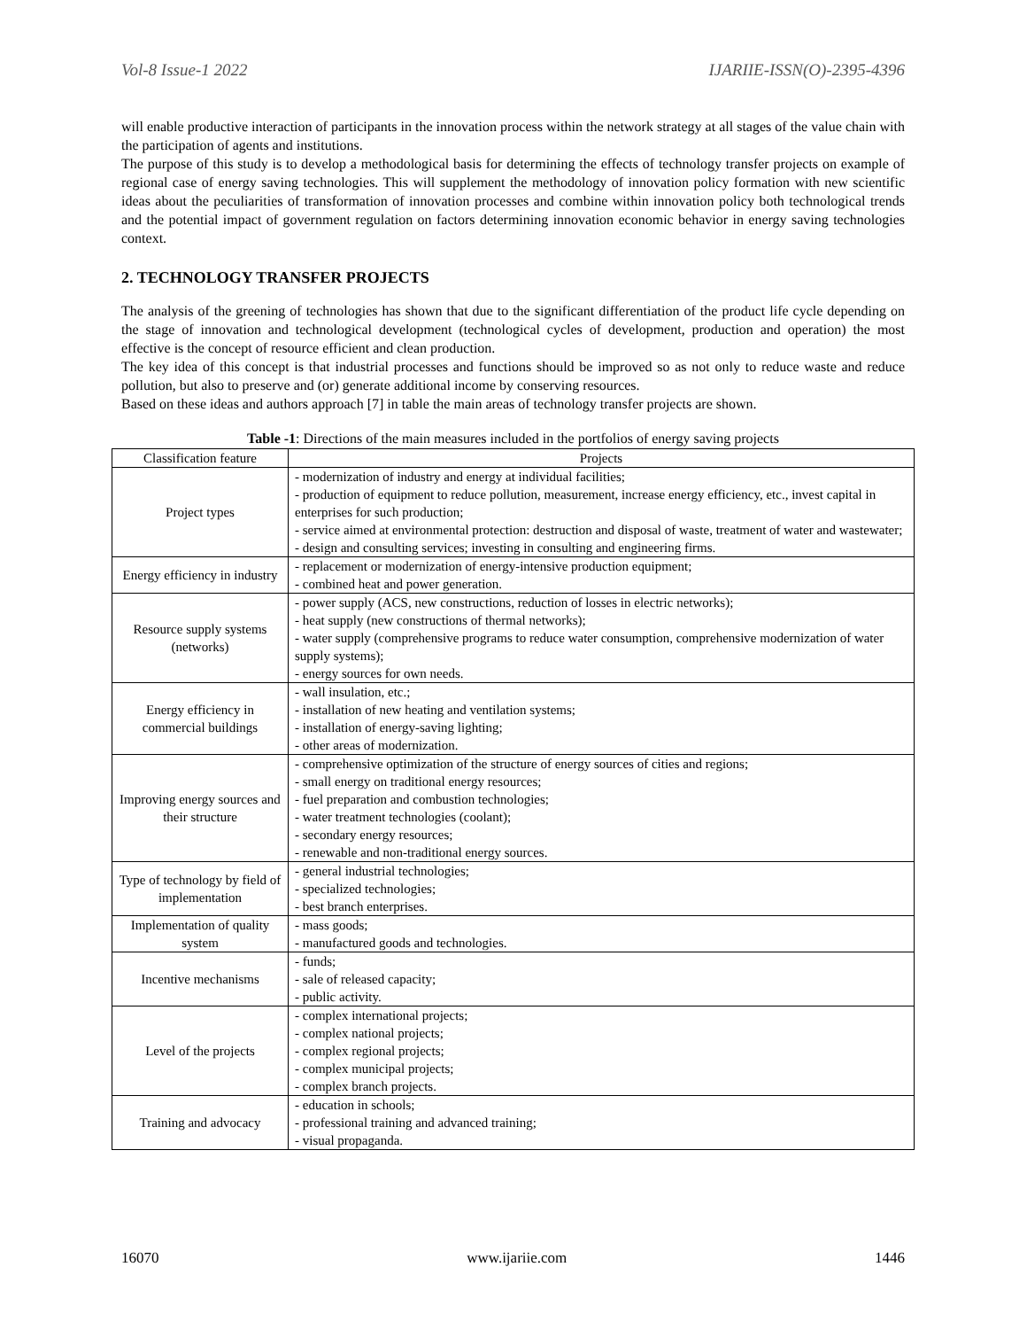Vol-8 Issue-1 2022 IJARIIE-ISSN(O)-2395-4396
will enable productive interaction of participants in the innovation process within the network strategy at all stages of the value chain with the participation of agents and institutions.
The purpose of this study is to develop a methodological basis for determining the effects of technology transfer projects on example of regional case of energy saving technologies. This will supplement the methodology of innovation policy formation with new scientific ideas about the peculiarities of transformation of innovation processes and combine within innovation policy both technological trends and the potential impact of government regulation on factors determining innovation economic behavior in energy saving technologies context.
2. TECHNOLOGY TRANSFER PROJECTS
The analysis of the greening of technologies has shown that due to the significant differentiation of the product life cycle depending on the stage of innovation and technological development (technological cycles of development, production and operation) the most effective is the concept of resource efficient and clean production.
The key idea of this concept is that industrial processes and functions should be improved so as not only to reduce waste and reduce pollution, but also to preserve and (or) generate additional income by conserving resources.
Based on these ideas and authors approach [7] in table the main areas of technology transfer projects are shown.
Table -1: Directions of the main measures included in the portfolios of energy saving projects
| Classification feature | Projects |
| --- | --- |
| Project types | - modernization of industry and energy at individual facilities; - production of equipment to reduce pollution, measurement, increase energy efficiency, etc., invest capital in enterprises for such production; - service aimed at environmental protection: destruction and disposal of waste, treatment of water and wastewater; - design and consulting services; investing in consulting and engineering firms. |
| Energy efficiency in industry | - replacement or modernization of energy-intensive production equipment; - combined heat and power generation. |
| Resource supply systems (networks) | - power supply (ACS, new constructions, reduction of losses in electric networks); - heat supply (new constructions of thermal networks); - water supply (comprehensive programs to reduce water consumption, comprehensive modernization of water supply systems); - energy sources for own needs. |
| Energy efficiency in commercial buildings | - wall insulation, etc.; - installation of new heating and ventilation systems; - installation of energy-saving lighting; - other areas of modernization. |
| Improving energy sources and their structure | - comprehensive optimization of the structure of energy sources of cities and regions; - small energy on traditional energy resources; - fuel preparation and combustion technologies; - water treatment technologies (coolant); - secondary energy resources; - renewable and non-traditional energy sources. |
| Type of technology by field of implementation | - general industrial technologies; - specialized technologies; - best branch enterprises. |
| Implementation of quality system | - mass goods; - manufactured goods and technologies. |
| Incentive mechanisms | - funds; - sale of released capacity; - public activity. |
| Level of the projects | - complex international projects; - complex national projects; - complex regional projects; - complex municipal projects; - complex branch projects. |
| Training and advocacy | - education in schools; - professional training and advanced training; - visual propaganda. |
16070 www.ijariie.com 1446